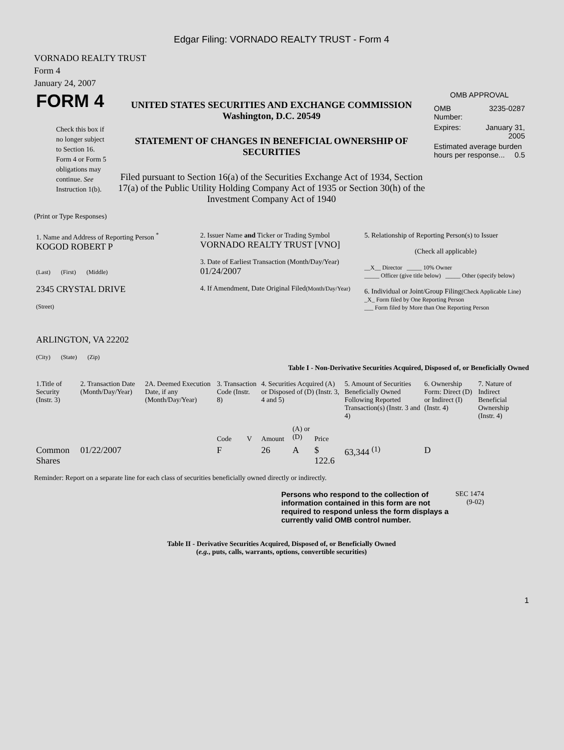Edgar Filing: VORNADO REALTY TRUST - Form 4
VORNADO REALTY TRUST
Form 4
January 24, 2007
| FORM 4 Check this box if no longer subject to Section 16. Form 4 or Form 5 obligations may continue. See Instruction 1(b). | UNITED STATES SECURITIES AND EXCHANGE COMMISSION Washington, D.C. 20549 STATEMENT OF CHANGES IN BENEFICIAL OWNERSHIP OF SECURITIES Filed pursuant to Section 16(a) of the Securities Exchange Act of 1934, Section 17(a) of the Public Utility Holding Company Act of 1935 or Section 30(h) of the Investment Company Act of 1940 | OMB APPROVAL / OMB Number: / 3235-0287 / / Expires: / January 31, 2005 / / Estimated average burden hours per response... 0.5 / / |
(Print or Type Responses)
| 1. Name and Address of Reporting Person <sup>*</sup> KOGOD ROBERT P (Last) (First) (Middle) 2345 CRYSTAL DRIVE (Street) ARLINGTON, VA 22202 (City) (State) (Zip) | 2. Issuer Name and Ticker or Trading Symbol VORNADO REALTY TRUST [VNO] 3. Date of Earliest Transaction (Month/Day/Year) 01/24/2007 4. If Amendment, Date Original Filed (Month/Day/Year) | 5. Relationship of Reporting Person(s) to Issuer (Check all applicable) __X__ Director _____ 10% Owner _____ Officer (give title below) _____ Other (specify below) 6. Individual or Joint/Group Filing (Check Applicable Line) _X_ Form filed by One Reporting Person ___ Form filed by More than One Reporting Person |
Table I - Non-Derivative Securities Acquired, Disposed of, or Beneficially Owned
| 1.Title of Security (Instr. 3) | 2. Transaction Date (Month/Day/Year) | 2A. Deemed Execution Date, if any (Month/Day/Year) | 3. Transaction Code (Instr. 8) | | 4. Securities Acquired (A) or Disposed of (D) (Instr. 3, 4 and 5) | | | 5. Amount of Securities Beneficially Owned Following Reported Transaction(s) (Instr. 3 and 4) | 6. Ownership Form: Direct (D) or Indirect (I) (Instr. 4) | 7. Nature of Indirect Beneficial Ownership (Instr. 4) |
| --- | --- | --- | --- | --- | --- | --- | --- | --- | --- | --- |
| | | | Code | V | Amount | (A) or (D) | Price | | | |
| Common Shares | 01/22/2007 | | F | | 26 | A | $ 122.6 | 63,344 <sup>(1)</sup> | D | |
Reminder: Report on a separate line for each class of securities beneficially owned directly or indirectly.
| Persons who respond to the collection of information contained in this form are not required to respond unless the form displays a currently valid OMB control number. | SEC 1474 (9-02) |
Table II - Derivative Securities Acquired, Disposed of, or Beneficially Owned
(e.g., puts, calls, warrants, options, convertible securities)
1